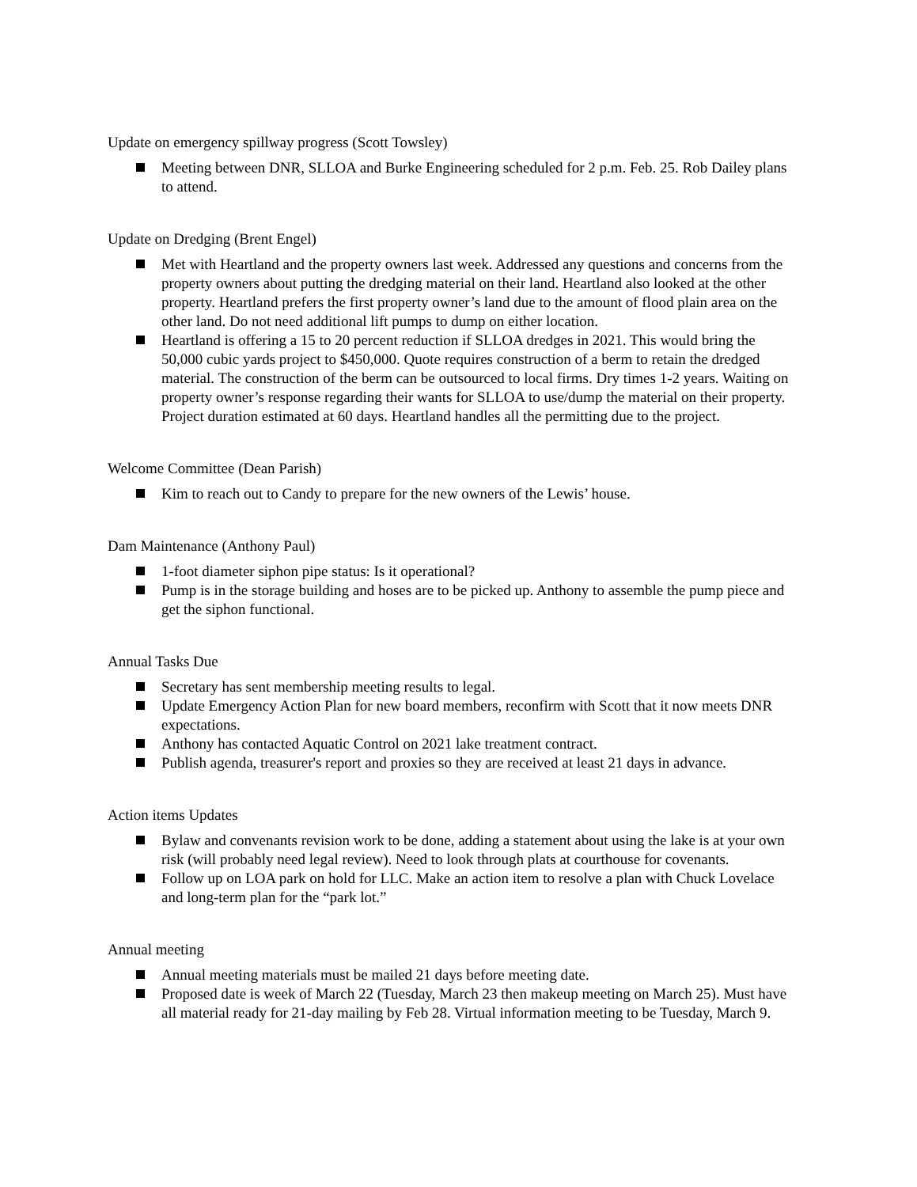Update on emergency spillway progress (Scott Towsley)
Meeting between DNR, SLLOA and Burke Engineering scheduled for 2 p.m. Feb. 25. Rob Dailey plans to attend.
Update on Dredging (Brent Engel)
Met with Heartland and the property owners last week. Addressed any questions and concerns from the property owners about putting the dredging material on their land. Heartland also looked at the other property. Heartland prefers the first property owner’s land due to the amount of flood plain area on the other land. Do not need additional lift pumps to dump on either location.
Heartland is offering a 15 to 20 percent reduction if SLLOA dredges in 2021. This would bring the 50,000 cubic yards project to $450,000. Quote requires construction of a berm to retain the dredged material. The construction of the berm can be outsourced to local firms. Dry times 1-2 years. Waiting on property owner’s response regarding their wants for SLLOA to use/dump the material on their property. Project duration estimated at 60 days. Heartland handles all the permitting due to the project.
Welcome Committee (Dean Parish)
Kim to reach out to Candy to prepare for the new owners of the Lewis’ house.
Dam Maintenance (Anthony Paul)
1-foot diameter siphon pipe status: Is it operational?
Pump is in the storage building and hoses are to be picked up. Anthony to assemble the pump piece and get the siphon functional.
Annual Tasks Due
Secretary has sent membership meeting results to legal.
Update Emergency Action Plan for new board members, reconfirm with Scott that it now meets DNR expectations.
Anthony has contacted Aquatic Control on 2021 lake treatment contract.
Publish agenda, treasurer's report and proxies so they are received at least 21 days in advance.
Action items Updates
Bylaw and convenants revision work to be done, adding a statement about using the lake is at your own risk (will probably need legal review). Need to look through plats at courthouse for covenants.
Follow up on LOA park on hold for LLC. Make an action item to resolve a plan with Chuck Lovelace and long-term plan for the “park lot.”
Annual meeting
Annual meeting materials must be mailed 21 days before meeting date.
Proposed date is week of March 22 (Tuesday, March 23 then makeup meeting on March 25). Must have all material ready for 21-day mailing by Feb 28. Virtual information meeting to be Tuesday, March 9.